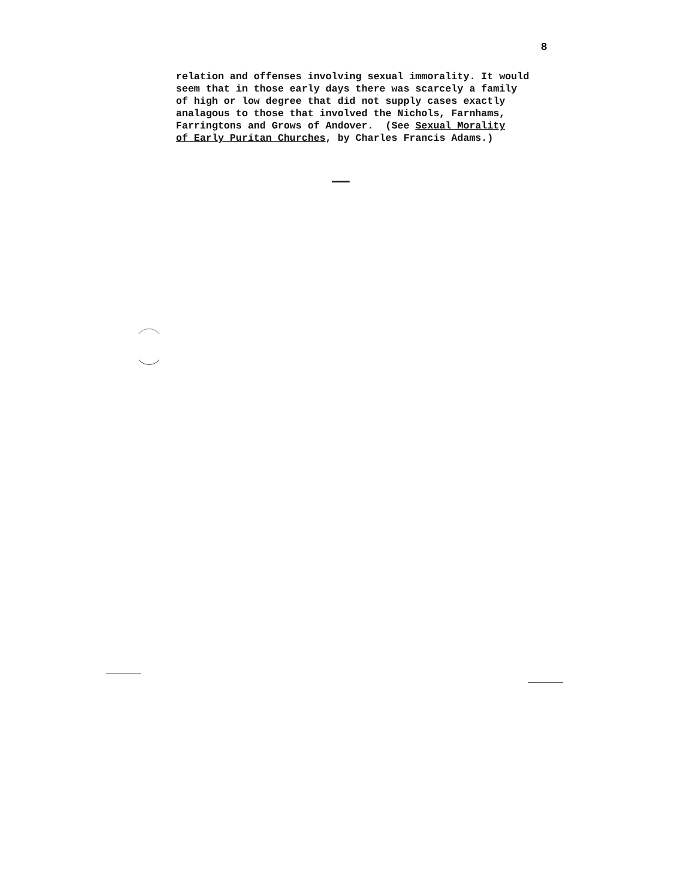8
relation and offenses involving sexual immorality. It would seem that in those early days there was scarcely a family of high or low degree that did not supply cases exactly analagous to those that involved the Nichols, Farnhams, Farringtons and Grows of Andover. (See Sexual Morality of Early Puritan Churches, by Charles Francis Adams.)